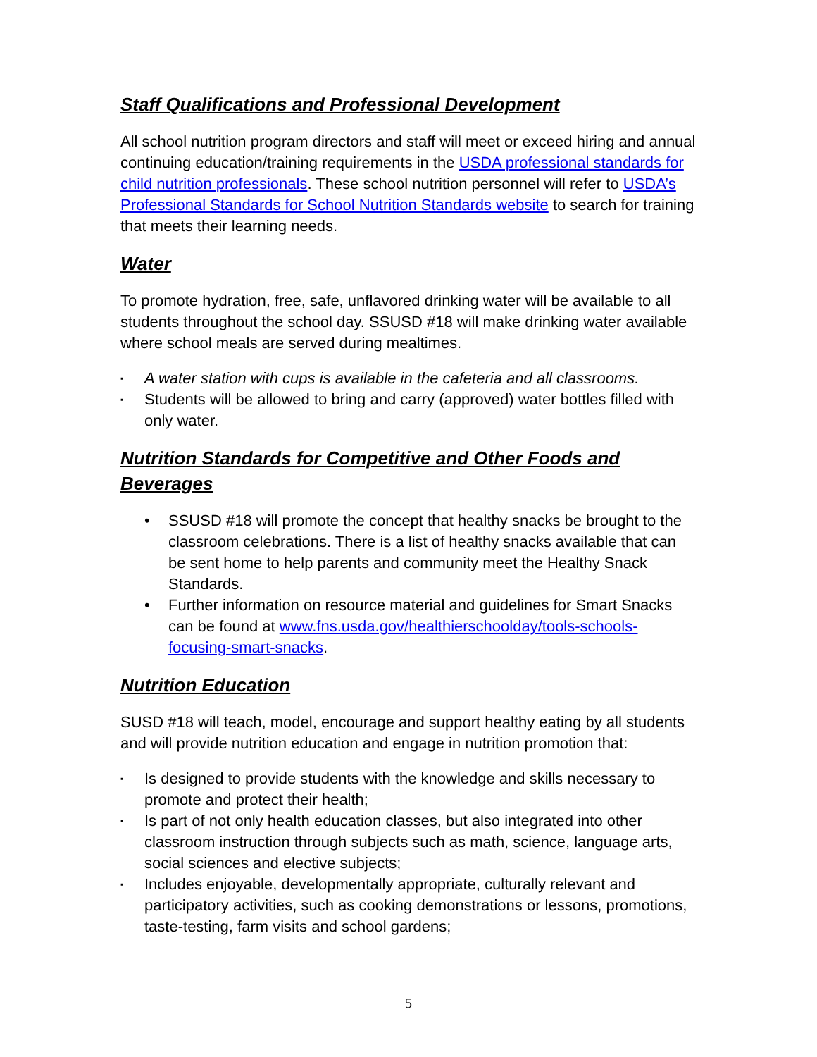Staff Qualifications and Professional Development
All school nutrition program directors and staff will meet or exceed hiring and annual continuing education/training requirements in the USDA professional standards for child nutrition professionals. These school nutrition personnel will refer to USDA’s Professional Standards for School Nutrition Standards website to search for training that meets their learning needs.
Water
To promote hydration, free, safe, unflavored drinking water will be available to all students throughout the school day. SSUSD #18 will make drinking water available where school meals are served during mealtimes.
▪ A water station with cups is available in the cafeteria and all classrooms.
▪ Students will be allowed to bring and carry (approved) water bottles filled with only water.
Nutrition Standards for Competitive and Other Foods and Beverages
• SSUSD #18 will promote the concept that healthy snacks be brought to the classroom celebrations. There is a list of healthy snacks available that can be sent home to help parents and community meet the Healthy Snack Standards.
• Further information on resource material and guidelines for Smart Snacks can be found at www.fns.usda.gov/healthierschoolday/tools-schools-focusing-smart-snacks.
Nutrition Education
SUSD #18 will teach, model, encourage and support healthy eating by all students and will provide nutrition education and engage in nutrition promotion that:
▪ Is designed to provide students with the knowledge and skills necessary to promote and protect their health;
▪ Is part of not only health education classes, but also integrated into other classroom instruction through subjects such as math, science, language arts, social sciences and elective subjects;
▪ Includes enjoyable, developmentally appropriate, culturally relevant and participatory activities, such as cooking demonstrations or lessons, promotions, taste-testing, farm visits and school gardens;
5